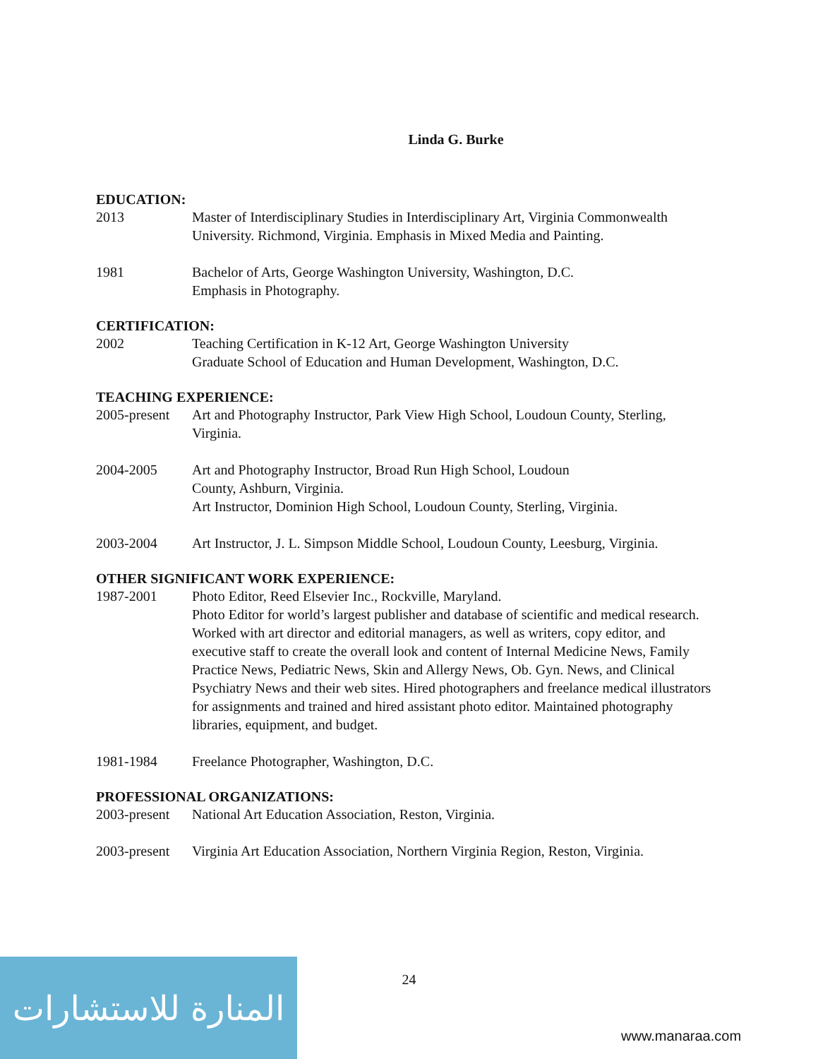Linda G. Burke
EDUCATION:
2013 Master of Interdisciplinary Studies in Interdisciplinary Art, Virginia Commonwealth University. Richmond, Virginia. Emphasis in Mixed Media and Painting.
1981 Bachelor of Arts, George Washington University, Washington, D.C.
Emphasis in Photography.
CERTIFICATION:
2002 Teaching Certification in K-12 Art, George Washington University
Graduate School of Education and Human Development, Washington, D.C.
TEACHING EXPERIENCE:
2005-present
Art and Photography Instructor, Park View High School, Loudoun County, Sterling, Virginia.
2004-2005 Art and Photography Instructor, Broad Run High School, Loudoun
County, Ashburn, Virginia.
Art Instructor, Dominion High School, Loudoun County, Sterling, Virginia.
2003-2004 Art Instructor, J. L. Simpson Middle School, Loudoun County, Leesburg, Virginia.
OTHER SIGNIFICANT WORK EXPERIENCE:
1987-2001 Photo Editor, Reed Elsevier Inc., Rockville, Maryland.
Photo Editor for world’s largest publisher and database of scientific and medical research. Worked with art director and editorial managers, as well as writers, copy editor, and executive staff to create the overall look and content of Internal Medicine News, Family Practice News, Pediatric News, Skin and Allergy News, Ob. Gyn. News, and Clinical Psychiatry News and their web sites. Hired photographers and freelance medical illustrators for assignments and trained and hired assistant photo editor. Maintained photography libraries, equipment, and budget.
1981-1984 Freelance Photographer, Washington, D.C.
PROFESSIONAL ORGANIZATIONS:
2003-present
National Art Education Association, Reston, Virginia.
2003-present
Virginia Art Education Association, Northern Virginia Region, Reston, Virginia.
24
المنارة للاستشارات
www.manaraa.com